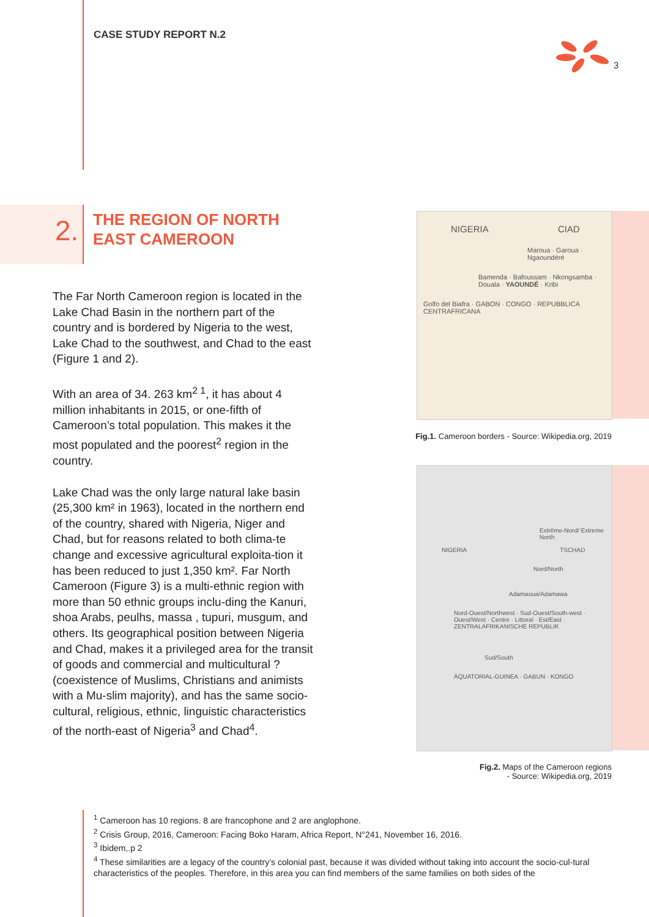CASE STUDY REPORT N.2
3
2.
THE REGION OF NORTH
EAST CAMEROON
The Far North Cameroon region is located in the Lake Chad Basin in the northern part of the country and is bordered by Nigeria to the west, Lake Chad to the southwest, and Chad to the east (Figure 1 and 2).
With an area of 34. 263 km<sup>2 1</sup>, it has about 4 million inhabitants in 2015, or one-fifth of Cameroon’s total population. This makes it the most populated and the poorest<sup>2</sup> region in the country.
Lake Chad was the only large natural lake basin (25,300 km² in 1963), located in the northern end of the country, shared with Nigeria, Niger and Chad, but for reasons related to both clima-te change and excessive agricultural exploita-tion it has been reduced to just 1,350 km². Far North Cameroon (Figure 3) is a multi-ethnic region with more than 50 ethnic groups inclu-ding the Kanuri, shoa Arabs, peulhs, massa , tupuri, musgum, and others. Its geographical position between Nigeria and Chad, makes it a privileged area for the transit of goods and commercial and multicultural ?(coexistence of Muslims, Christians and animists with a Mu-slim majority), and has the same socio-cultural, religious, ethnic, linguistic characteristics of the north-east of Nigeria<sup>3</sup> and Chad<sup>4</sup>.
NIGERIA CIAD
Maroua · Garoua · Ngaoundéré
Bamenda · Bafoussam · Nkongsamba · Douala · YAOUNDÉ · Kribi
Golfo del Biafra · GABON · CONGO · REPUBBLICA CENTRAFRICANA
Fig.1. Cameroon borders - Source: Wikipedia.org, 2019
Extrême-Nord/ Extreme North
NIGERIA TSCHAD
Nord/North
Adamaoua/Adamawa
Nord-Ouest/Northwest · Sud-Ouest/South-west · Ouest/West · Centre · Littoral · Est/East · ZENTRALAFRIKANISCHE REPUBLIK
Sud/South
ÄQUATORIAL-GUINEA · GABUN · KONGO
Fig.2. Maps of the Cameroon regions
- Source: Wikipedia.org, 2019
<sup>1</sup> Cameroon has 10 regions. 8 are francophone and 2 are anglophone.
<sup>2</sup> Crisis Group, 2016, Cameroon: Facing Boko Haram, Africa Report, N°241, November 16, 2016.
<sup>3</sup> Ibidem,.p 2
<sup>4</sup> These similarities are a legacy of the country’s colonial past, because it was divided without taking into account the socio-cul-tural characteristics of the peoples. Therefore, in this area you can find members of the same families on both sides of the